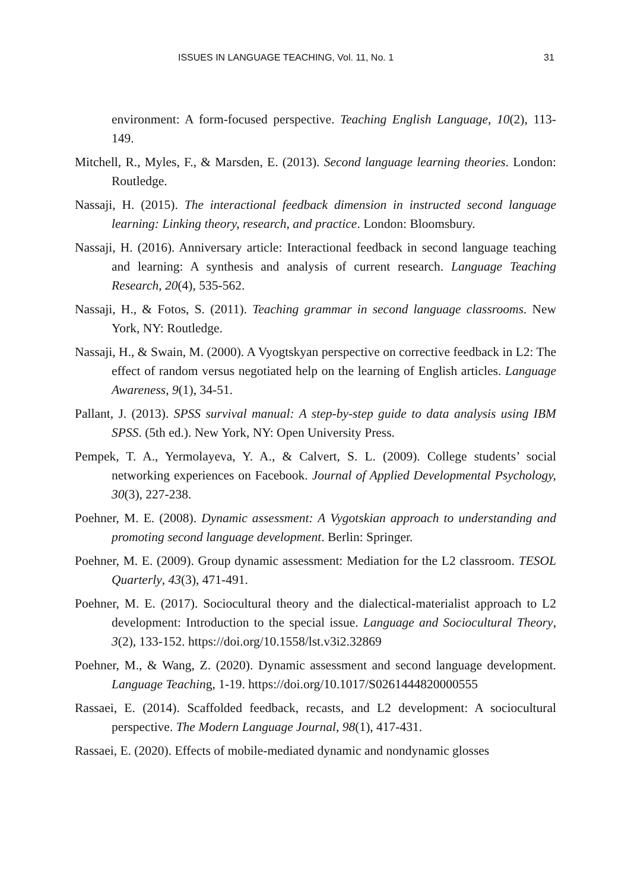ISSUES IN LANGUAGE TEACHING, Vol. 11, No. 1 31
environment: A form-focused perspective. Teaching English Language, 10(2), 113-149.
Mitchell, R., Myles, F., & Marsden, E. (2013). Second language learning theories. London: Routledge.
Nassaji, H. (2015). The interactional feedback dimension in instructed second language learning: Linking theory, research, and practice. London: Bloomsbury.
Nassaji, H. (2016). Anniversary article: Interactional feedback in second language teaching and learning: A synthesis and analysis of current research. Language Teaching Research, 20(4), 535-562.
Nassaji, H., & Fotos, S. (2011). Teaching grammar in second language classrooms. New York, NY: Routledge.
Nassaji, H., & Swain, M. (2000). A Vyogtskyan perspective on corrective feedback in L2: The effect of random versus negotiated help on the learning of English articles. Language Awareness, 9(1), 34-51.
Pallant, J. (2013). SPSS survival manual: A step-by-step guide to data analysis using IBM SPSS. (5th ed.). New York, NY: Open University Press.
Pempek, T. A., Yermolayeva, Y. A., & Calvert, S. L. (2009). College students’ social networking experiences on Facebook. Journal of Applied Developmental Psychology, 30(3), 227-238.
Poehner, M. E. (2008). Dynamic assessment: A Vygotskian approach to understanding and promoting second language development. Berlin: Springer.
Poehner, M. E. (2009). Group dynamic assessment: Mediation for the L2 classroom. TESOL Quarterly, 43(3), 471-491.
Poehner, M. E. (2017). Sociocultural theory and the dialectical-materialist approach to L2 development: Introduction to the special issue. Language and Sociocultural Theory, 3(2), 133-152. https://doi.org/10.1558/lst.v3i2.32869
Poehner, M., & Wang, Z. (2020). Dynamic assessment and second language development. Language Teaching, 1-19. https://doi.org/10.1017/S0261444820000555
Rassaei, E. (2014). Scaffolded feedback, recasts, and L2 development: A sociocultural perspective. The Modern Language Journal, 98(1), 417-431.
Rassaei, E. (2020). Effects of mobile-mediated dynamic and nondynamic glosses